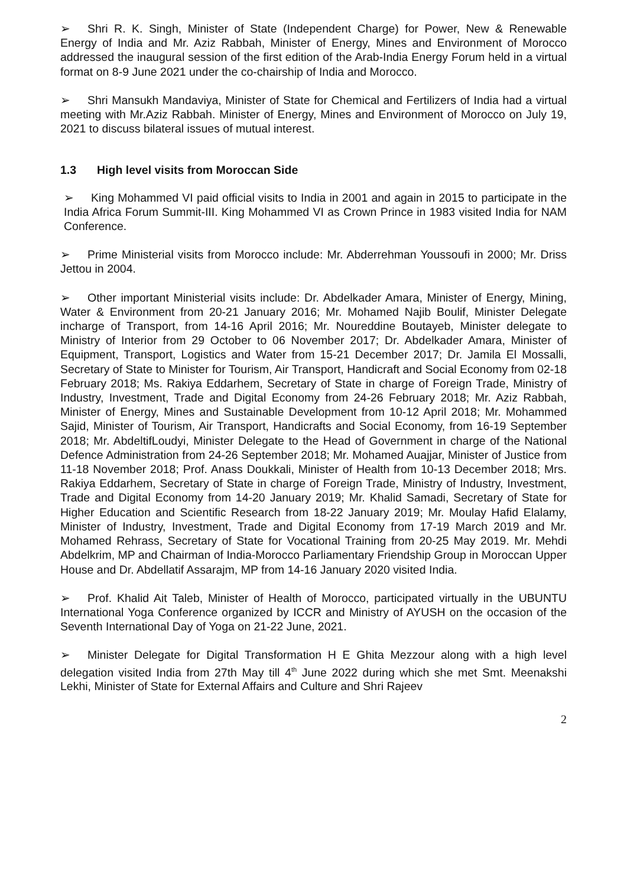➢ Shri R. K. Singh, Minister of State (Independent Charge) for Power, New & Renewable Energy of India and Mr. Aziz Rabbah, Minister of Energy, Mines and Environment of Morocco addressed the inaugural session of the first edition of the Arab-India Energy Forum held in a virtual format on 8-9 June 2021 under the co-chairship of India and Morocco.
➢ Shri Mansukh Mandaviya, Minister of State for Chemical and Fertilizers of India had a virtual meeting with Mr.Aziz Rabbah. Minister of Energy, Mines and Environment of Morocco on July 19, 2021 to discuss bilateral issues of mutual interest.
1.3 High level visits from Moroccan Side
➢ King Mohammed VI paid official visits to India in 2001 and again in 2015 to participate in the India Africa Forum Summit-III. King Mohammed VI as Crown Prince in 1983 visited India for NAM Conference.
➢ Prime Ministerial visits from Morocco include: Mr. Abderrehman Youssoufi in 2000; Mr. Driss Jettou in 2004.
➢ Other important Ministerial visits include: Dr. Abdelkader Amara, Minister of Energy, Mining, Water & Environment from 20-21 January 2016; Mr. Mohamed Najib Boulif, Minister Delegate incharge of Transport, from 14-16 April 2016; Mr. Noureddine Boutayeb, Minister delegate to Ministry of Interior from 29 October to 06 November 2017; Dr. Abdelkader Amara, Minister of Equipment, Transport, Logistics and Water from 15-21 December 2017; Dr. Jamila El Mossalli, Secretary of State to Minister for Tourism, Air Transport, Handicraft and Social Economy from 02-18 February 2018; Ms. Rakiya Eddarhem, Secretary of State in charge of Foreign Trade, Ministry of Industry, Investment, Trade and Digital Economy from 24-26 February 2018; Mr. Aziz Rabbah, Minister of Energy, Mines and Sustainable Development from 10-12 April 2018; Mr. Mohammed Sajid, Minister of Tourism, Air Transport, Handicrafts and Social Economy, from 16-19 September 2018; Mr. AbdeltifLoudyi, Minister Delegate to the Head of Government in charge of the National Defence Administration from 24-26 September 2018; Mr. Mohamed Auajjar, Minister of Justice from 11-18 November 2018; Prof. Anass Doukkali, Minister of Health from 10-13 December 2018; Mrs. Rakiya Eddarhem, Secretary of State in charge of Foreign Trade, Ministry of Industry, Investment, Trade and Digital Economy from 14-20 January 2019; Mr. Khalid Samadi, Secretary of State for Higher Education and Scientific Research from 18-22 January 2019; Mr. Moulay Hafid Elalamy, Minister of Industry, Investment, Trade and Digital Economy from 17-19 March 2019 and Mr. Mohamed Rehrass, Secretary of State for Vocational Training from 20-25 May 2019. Mr. Mehdi Abdelkrim, MP and Chairman of India-Morocco Parliamentary Friendship Group in Moroccan Upper House and Dr. Abdellatif Assarajm, MP from 14-16 January 2020 visited India.
➢ Prof. Khalid Ait Taleb, Minister of Health of Morocco, participated virtually in the UBUNTU International Yoga Conference organized by ICCR and Ministry of AYUSH on the occasion of the Seventh International Day of Yoga on 21-22 June, 2021.
➢ Minister Delegate for Digital Transformation H E Ghita Mezzour along with a high level delegation visited India from 27th May till 4<sup>th</sup> June 2022 during which she met Smt. Meenakshi Lekhi, Minister of State for External Affairs and Culture and Shri Rajeev
2